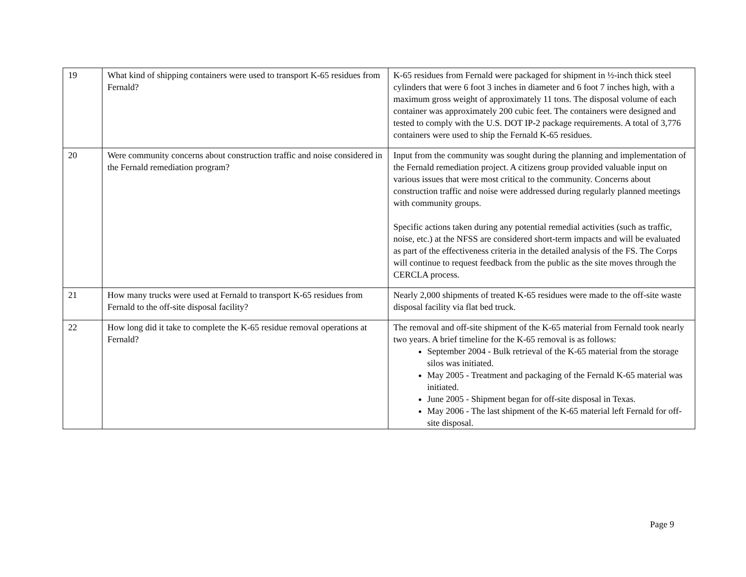| 19 | What kind of shipping containers were used to transport K-65 residues from Fernald? | K-65 residues from Fernald were packaged for shipment in ½-inch thick steel cylinders that were 6 foot 3 inches in diameter and 6 foot 7 inches high, with a maximum gross weight of approximately 11 tons. The disposal volume of each container was approximately 200 cubic feet. The containers were designed and tested to comply with the U.S. DOT IP-2 package requirements. A total of 3,776 containers were used to ship the Fernald K-65 residues. |
| 20 | Were community concerns about construction traffic and noise considered in the Fernald remediation program? | Input from the community was sought during the planning and implementation of the Fernald remediation project. A citizens group provided valuable input on various issues that were most critical to the community. Concerns about construction traffic and noise were addressed during regularly planned meetings with community groups. Specific actions taken during any potential remedial activities (such as traffic, noise, etc.) at the NFSS are considered short-term impacts and will be evaluated as part of the effectiveness criteria in the detailed analysis of the FS. The Corps will continue to request feedback from the public as the site moves through the CERCLA process. |
| 21 | How many trucks were used at Fernald to transport K-65 residues from Fernald to the off-site disposal facility? | Nearly 2,000 shipments of treated K-65 residues were made to the off-site waste disposal facility via flat bed truck. |
| 22 | How long did it take to complete the K-65 residue removal operations at Fernald? | The removal and off-site shipment of the K-65 material from Fernald took nearly two years. A brief timeline for the K-65 removal is as follows: September 2004 - Bulk retrieval of the K-65 material from the storage silos was initiated. May 2005 - Treatment and packaging of the Fernald K-65 material was initiated. June 2005 - Shipment began for off-site disposal in Texas. May 2006 - The last shipment of the K-65 material left Fernald for off-site disposal. |
Page 9